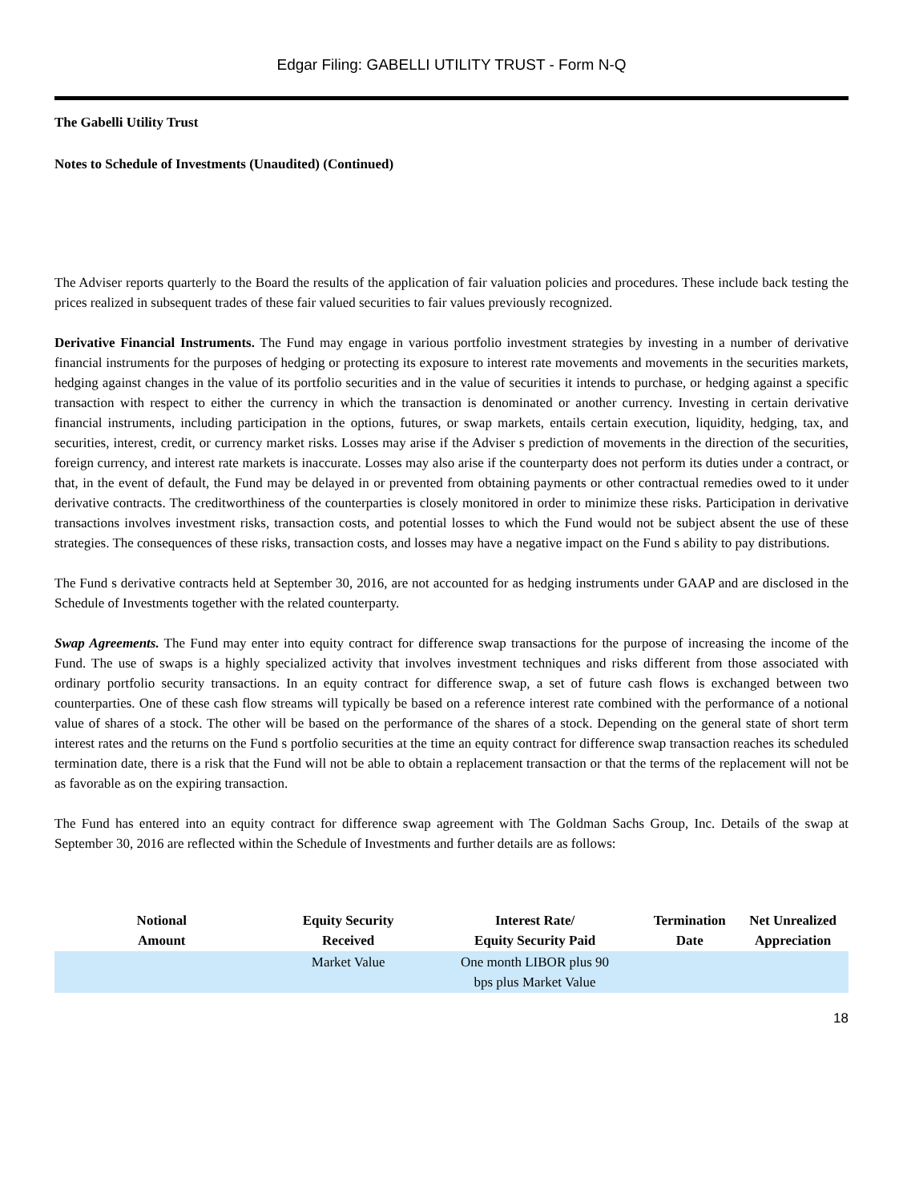Edgar Filing: GABELLI UTILITY TRUST - Form N-Q
The Gabelli Utility Trust
Notes to Schedule of Investments (Unaudited) (Continued)
The Adviser reports quarterly to the Board the results of the application of fair valuation policies and procedures. These include back testing the prices realized in subsequent trades of these fair valued securities to fair values previously recognized.
Derivative Financial Instruments. The Fund may engage in various portfolio investment strategies by investing in a number of derivative financial instruments for the purposes of hedging or protecting its exposure to interest rate movements and movements in the securities markets, hedging against changes in the value of its portfolio securities and in the value of securities it intends to purchase, or hedging against a specific transaction with respect to either the currency in which the transaction is denominated or another currency. Investing in certain derivative financial instruments, including participation in the options, futures, or swap markets, entails certain execution, liquidity, hedging, tax, and securities, interest, credit, or currency market risks. Losses may arise if the Adviser s prediction of movements in the direction of the securities, foreign currency, and interest rate markets is inaccurate. Losses may also arise if the counterparty does not perform its duties under a contract, or that, in the event of default, the Fund may be delayed in or prevented from obtaining payments or other contractual remedies owed to it under derivative contracts. The creditworthiness of the counterparties is closely monitored in order to minimize these risks. Participation in derivative transactions involves investment risks, transaction costs, and potential losses to which the Fund would not be subject absent the use of these strategies. The consequences of these risks, transaction costs, and losses may have a negative impact on the Fund s ability to pay distributions.
The Fund s derivative contracts held at September 30, 2016, are not accounted for as hedging instruments under GAAP and are disclosed in the Schedule of Investments together with the related counterparty.
Swap Agreements. The Fund may enter into equity contract for difference swap transactions for the purpose of increasing the income of the Fund. The use of swaps is a highly specialized activity that involves investment techniques and risks different from those associated with ordinary portfolio security transactions. In an equity contract for difference swap, a set of future cash flows is exchanged between two counterparties. One of these cash flow streams will typically be based on a reference interest rate combined with the performance of a notional value of shares of a stock. The other will be based on the performance of the shares of a stock. Depending on the general state of short term interest rates and the returns on the Fund s portfolio securities at the time an equity contract for difference swap transaction reaches its scheduled termination date, there is a risk that the Fund will not be able to obtain a replacement transaction or that the terms of the replacement will not be as favorable as on the expiring transaction.
The Fund has entered into an equity contract for difference swap agreement with The Goldman Sachs Group, Inc. Details of the swap at September 30, 2016 are reflected within the Schedule of Investments and further details are as follows:
| Notional Amount | Equity Security Received | Interest Rate/ Equity Security Paid | Termination Date | Net Unrealized Appreciation |
| --- | --- | --- | --- | --- |
| | Market Value | One month LIBOR plus 90 bps plus Market Value | | |
18